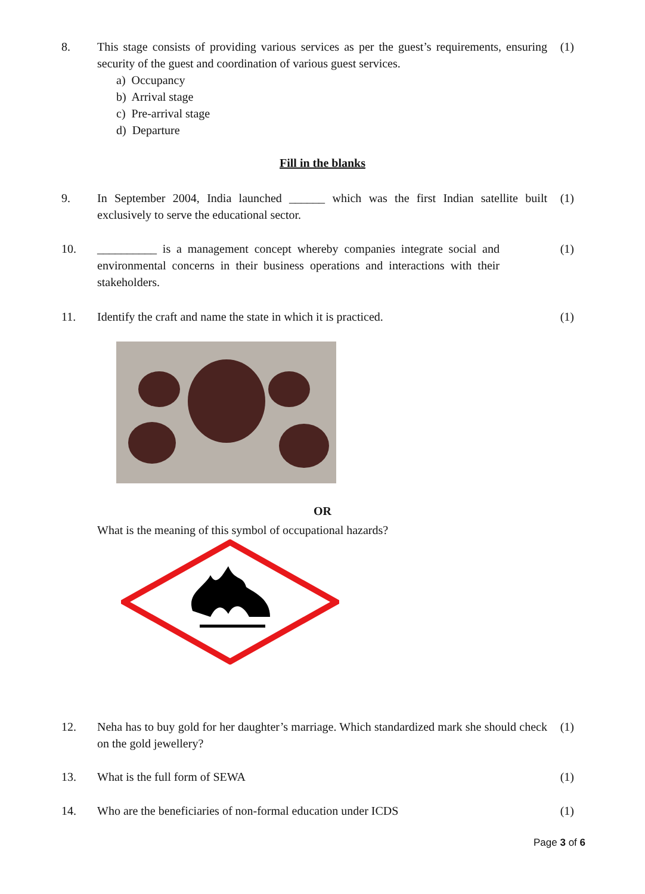8. This stage consists of providing various services as per the guest’s requirements, ensuring security of the guest and coordination of various guest services.
a) Occupancy
b) Arrival stage
c) Pre-arrival stage
d) Departure
(1)
Fill in the blanks
9. In September 2004, India launched ______ which was the first Indian satellite built exclusively to serve the educational sector.
(1)
10. __________ is a management concept whereby companies integrate social and environmental concerns in their business operations and interactions with their stakeholders.
(1)
11. Identify the craft and name the state in which it is practiced.
(1)
OR
What is the meaning of this symbol of occupational hazards?
12. Neha has to buy gold for her daughter’s marriage. Which standardized mark she should check on the gold jewellery?
(1)
13. What is the full form of SEWA (1)
14. Who are the beneficiaries of non-formal education under ICDS
(1)
Page 3 of 6